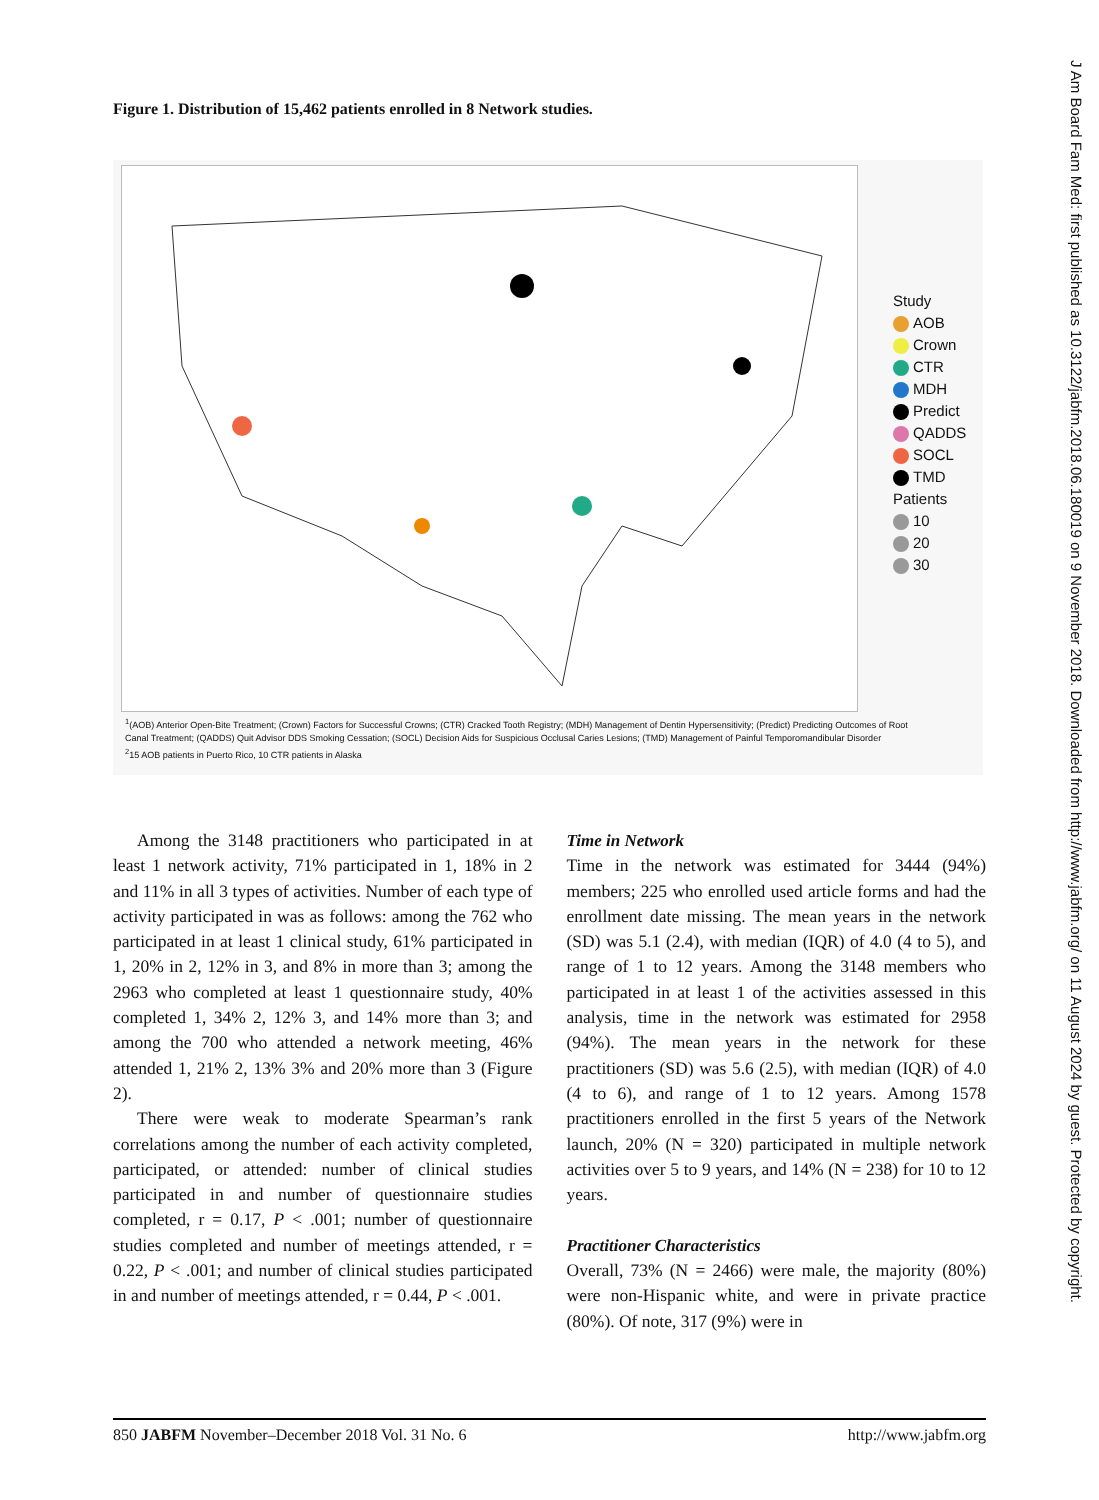Figure 1. Distribution of 15,462 patients enrolled in 8 Network studies.
Study
AOB
Crown
CTR
MDH
Predict
QADDS
SOCL
TMD
Patients
10
20
30
<sup>1</sup> (AOB) Anterior Open-Bite Treatment; (Crown) Factors for Successful Crowns; (CTR) Cracked Tooth Registry; (MDH) Management of Dentin Hypersensitivity; (Predict) Predicting Outcomes of Root Canal Treatment; (QADDS) Quit Advisor DDS Smoking Cessation; (SOCL) Decision Aids for Suspicious Occlusal Caries Lesions; (TMD) Management of Painful Temporomandibular Disorder
<sup>2</sup> 15 AOB patients in Puerto Rico, 10 CTR patients in Alaska
Among the 3148 practitioners who participated in at least 1 network activity, 71% participated in 1, 18% in 2 and 11% in all 3 types of activities. Number of each type of activity participated in was as follows: among the 762 who participated in at least 1 clinical study, 61% participated in 1, 20% in 2, 12% in 3, and 8% in more than 3; among the 2963 who completed at least 1 questionnaire study, 40% completed 1, 34% 2, 12% 3, and 14% more than 3; and among the 700 who attended a network meeting, 46% attended 1, 21% 2, 13% 3% and 20% more than 3 (Figure 2).
There were weak to moderate Spearman’s rank correlations among the number of each activity completed, participated, or attended: number of clinical studies participated in and number of questionnaire studies completed, r = 0.17, P < .001; number of questionnaire studies completed and number of meetings attended, r = 0.22, P < .001; and number of clinical studies participated in and number of meetings attended, r = 0.44, P < .001.
Time in Network
Time in the network was estimated for 3444 (94%) members; 225 who enrolled used article forms and had the enrollment date missing. The mean years in the network (SD) was 5.1 (2.4), with median (IQR) of 4.0 (4 to 5), and range of 1 to 12 years. Among the 3148 members who participated in at least 1 of the activities assessed in this analysis, time in the network was estimated for 2958 (94%). The mean years in the network for these practitioners (SD) was 5.6 (2.5), with median (IQR) of 4.0 (4 to 6), and range of 1 to 12 years. Among 1578 practitioners enrolled in the first 5 years of the Network launch, 20% (N = 320) participated in multiple network activities over 5 to 9 years, and 14% (N = 238) for 10 to 12 years.
Practitioner Characteristics
Overall, 73% (N = 2466) were male, the majority (80%) were non-Hispanic white, and were in private practice (80%). Of note, 317 (9%) were in
850 JABFM November–December 2018 Vol. 31 No. 6 http://www.jabfm.org
J Am Board Fam Med: first published as 10.3122/jabfm.2018.06.180019 on 9 November 2018. Downloaded from http://www.jabfm.org/ on 11 August 2024 by guest. Protected by copyright.